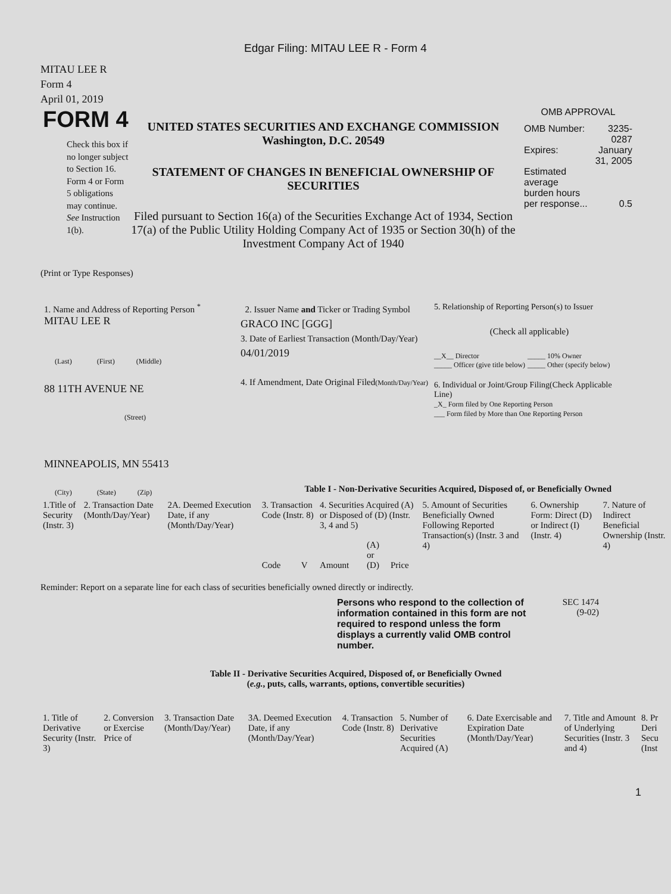Edgar Filing: MITAU LEE R - Form 4
MITAU LEE R
Form 4
April 01, 2019
FORM 4
Check this box if no longer subject to Section 16. Form 4 or Form 5 obligations may continue. See Instruction 1(b).
UNITED STATES SECURITIES AND EXCHANGE COMMISSION
Washington, D.C. 20549
STATEMENT OF CHANGES IN BENEFICIAL OWNERSHIP OF SECURITIES
Filed pursuant to Section 16(a) of the Securities Exchange Act of 1934, Section 17(a) of the Public Utility Holding Company Act of 1935 or Section 30(h) of the Investment Company Act of 1940
OMB APPROVAL
| OMB Number: | 3235-0287 |
| Expires: | January 31, 2005 |
| Estimated average burden hours per response... | 0.5 |
(Print or Type Responses)
1. Name and Address of Reporting Person <sup>*</sup>
MITAU LEE R
(Last) (First) (Middle)
88 11TH AVENUE NE
(Street)
MINNEAPOLIS, MN 55413
(City) (State) (Zip)
2. Issuer Name and Ticker or Trading Symbol
GRACO INC [GGG]
3. Date of Earliest Transaction (Month/Day/Year)
04/01/2019
4. If Amendment, Date Original Filed(Month/Day/Year)
5. Relationship of Reporting Person(s) to Issuer
(Check all applicable)
| __X__ Director _____ Officer (give title below) | _____ 10% Owner _____ Other (specify below) |
6. Individual or Joint/Group Filing(Check Applicable Line)
_X_ Form filed by One Reporting Person
___ Form filed by More than One Reporting Person
Table I - Non-Derivative Securities Acquired, Disposed of, or Beneficially Owned
| 1.Title of Security (Instr. 3) | 2. Transaction Date (Month/Day/Year) | 2A. Deemed Execution Date, if any (Month/Day/Year) | 3. Transaction Code (Instr. 8) | | 4. Securities Acquired (A) or Disposed of (D) (Instr. 3, 4 and 5) | | | 5. Amount of Securities Beneficially Owned Following Reported Transaction(s) (Instr. 3 and 4) | 6. Ownership Form: Direct (D) or Indirect (I) (Instr. 4) | 7. Nature of Indirect Beneficial Ownership (Instr. 4) |
| --- | --- | --- | --- | --- | --- | --- | --- | --- | --- | --- |
| | | | Code | V | Amount | (A) or (D) | Price | | | |
Reminder: Report on a separate line for each class of securities beneficially owned directly or indirectly.
Persons who respond to the collection of information contained in this form are not required to respond unless the form displays a currently valid OMB control number.
SEC 1474
(9-02)
Table II - Derivative Securities Acquired, Disposed of, or Beneficially Owned
(e.g., puts, calls, warrants, options, convertible securities)
| 1. Title of Derivative Security (Instr. 3) | 2. Conversion or Exercise Price of | 3. Transaction Date (Month/Day/Year) | 3A. Deemed Execution Date, if any (Month/Day/Year) | 4. Transaction Code (Instr. 8) | 5. Number of Derivative Securities Acquired (A) | 6. Date Exercisable and Expiration Date (Month/Day/Year) | 7. Title and Amount of Underlying Securities (Instr. 3 and 4) | 8. Pr Deri Secu (Inst |
| --- | --- | --- | --- | --- | --- | --- | --- | --- |
1